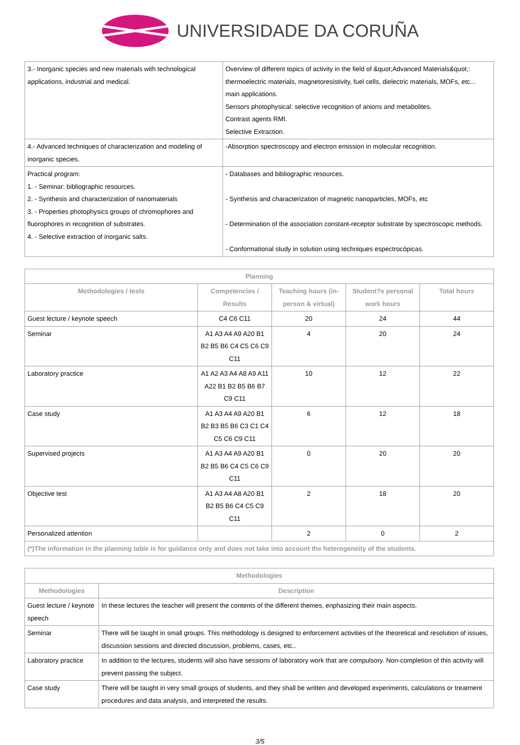UNIVERSIDADE DA CORUÑA
| 3.- Inorganic species and new materials with technological applications, industrial and medical. | Overview of different topics of activity in the field of &quot;Advanced Materials&quot;: thermoelectric materials, magnetoresistivity, fuel cells, dielectric materials, MOFs, etc... main applications. Sensors photophysical: selective recognition of anions and metabolites. Contrast agents RMI. Selective Extraction. |
| 4.- Advanced techniques of characterization and modeling of inorganic species. | -Absorption spectroscopy and electron emission in molecular recognition. |
| Practical program: 1. - Seminar: bibliographic resources. 2. - Synthesis and characterization of nanomaterials 3. - Properties photophysics groups of chromophores and fluorophores in recognition of substrates. 4. - Selective extraction of inorganic salts. | - Databases and bibliographic resources. - Synthesis and characterization of magnetic nanoparticles, MOFs, etc - Determination of the association constant-receptor substrate by spectroscopic methods. - Conformational study in solution using techniques espectrocópicas. |
| Planning | | | | |
| --- | --- | --- | --- | --- |
| Methodologies / tests | Competencies / Results | Teaching hours (in-person & virtual) | Student?s personal work hours | Total hours |
| Guest lecture / keynote speech | C4 C6 C11 | 20 | 24 | 44 |
| Seminar | A1 A3 A4 A9 A20 B1 B2 B5 B6 C4 C5 C6 C9 C11 | 4 | 20 | 24 |
| Laboratory practice | A1 A2 A3 A4 A8 A9 A11 A22 B1 B2 B5 B6 B7 C9 C11 | 10 | 12 | 22 |
| Case study | A1 A3 A4 A9 A20 B1 B2 B3 B5 B6 C3 C1 C4 C5 C6 C9 C11 | 6 | 12 | 18 |
| Supervised projects | A1 A3 A4 A9 A20 B1 B2 B5 B6 C4 C5 C6 C9 C11 | 0 | 20 | 20 |
| Objective test | A1 A3 A4 A8 A20 B1 B2 B5 B6 C4 C5 C9 C11 | 2 | 18 | 20 |
| Personalized attention | | 2 | 0 | 2 |
| (*)The information in the planning table is for guidance only and does not take into account the heterogeneity of the students. | | | | |
| Methodologies | |
| --- | --- |
| Methodologies | Description |
| Guest lecture / keynote speech | In these lectures the teacher will present the contents of the different themes, enphasizing their main aspects. |
| Seminar | There will be taught in small groups. This methodology is designed to enforcement activities of the theoretical and resolution of issues, discussion sessions and directed discussion, problems, cases, etc.. |
| Laboratory practice | In addition to the lectures, students will also have sessions of laboratory work that are compulsory. Non-completion of this activity will prevent passing the subject. |
| Case study | There will be taught in very small groups of students, and they shall be written and developed experiments, calculations or treatment procedures and data analysis, and interpreted the results. |
3/5